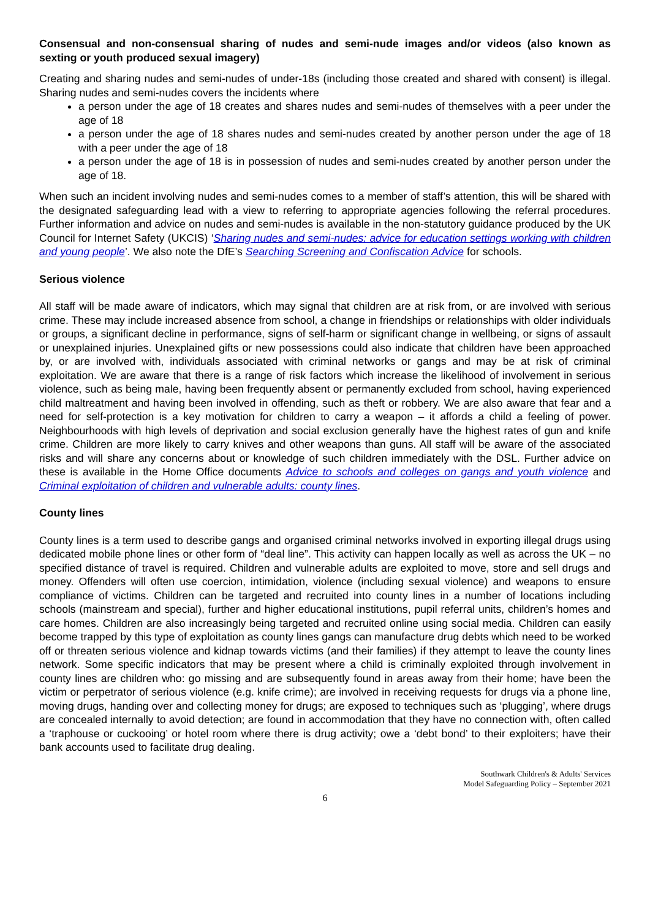Consensual and non-consensual sharing of nudes and semi-nude images and/or videos (also known as sexting or youth produced sexual imagery)
Creating and sharing nudes and semi-nudes of under-18s (including those created and shared with consent) is illegal. Sharing nudes and semi-nudes covers the incidents where
a person under the age of 18 creates and shares nudes and semi-nudes of themselves with a peer under the age of 18
a person under the age of 18 shares nudes and semi-nudes created by another person under the age of 18 with a peer under the age of 18
a person under the age of 18 is in possession of nudes and semi-nudes created by another person under the age of 18.
When such an incident involving nudes and semi-nudes comes to a member of staff’s attention, this will be shared with the designated safeguarding lead with a view to referring to appropriate agencies following the referral procedures. Further information and advice on nudes and semi-nudes is available in the non-statutory guidance produced by the UK Council for Internet Safety (UKCIS) ‘Sharing nudes and semi-nudes: advice for education settings working with children and young people’. We also note the DfE’s Searching Screening and Confiscation Advice for schools.
Serious violence
All staff will be made aware of indicators, which may signal that children are at risk from, or are involved with serious crime. These may include increased absence from school, a change in friendships or relationships with older individuals or groups, a significant decline in performance, signs of self-harm or significant change in wellbeing, or signs of assault or unexplained injuries. Unexplained gifts or new possessions could also indicate that children have been approached by, or are involved with, individuals associated with criminal networks or gangs and may be at risk of criminal exploitation. We are aware that there is a range of risk factors which increase the likelihood of involvement in serious violence, such as being male, having been frequently absent or permanently excluded from school, having experienced child maltreatment and having been involved in offending, such as theft or robbery. We are also aware that fear and a need for self-protection is a key motivation for children to carry a weapon – it affords a child a feeling of power. Neighbourhoods with high levels of deprivation and social exclusion generally have the highest rates of gun and knife crime. Children are more likely to carry knives and other weapons than guns. All staff will be aware of the associated risks and will share any concerns about or knowledge of such children immediately with the DSL. Further advice on these is available in the Home Office documents Advice to schools and colleges on gangs and youth violence and Criminal exploitation of children and vulnerable adults: county lines.
County lines
County lines is a term used to describe gangs and organised criminal networks involved in exporting illegal drugs using dedicated mobile phone lines or other form of “deal line”. This activity can happen locally as well as across the UK – no specified distance of travel is required. Children and vulnerable adults are exploited to move, store and sell drugs and money. Offenders will often use coercion, intimidation, violence (including sexual violence) and weapons to ensure compliance of victims. Children can be targeted and recruited into county lines in a number of locations including schools (mainstream and special), further and higher educational institutions, pupil referral units, children’s homes and care homes. Children are also increasingly being targeted and recruited online using social media. Children can easily become trapped by this type of exploitation as county lines gangs can manufacture drug debts which need to be worked off or threaten serious violence and kidnap towards victims (and their families) if they attempt to leave the county lines network. Some specific indicators that may be present where a child is criminally exploited through involvement in county lines are children who: go missing and are subsequently found in areas away from their home; have been the victim or perpetrator of serious violence (e.g. knife crime); are involved in receiving requests for drugs via a phone line, moving drugs, handing over and collecting money for drugs; are exposed to techniques such as ‘plugging’, where drugs are concealed internally to avoid detection; are found in accommodation that they have no connection with, often called a ‘traphouse or cuckooing’ or hotel room where there is drug activity; owe a ‘debt bond’ to their exploiters; have their bank accounts used to facilitate drug dealing.
Southwark Children's & Adults' Services
Model Safeguarding Policy – September 2021
6